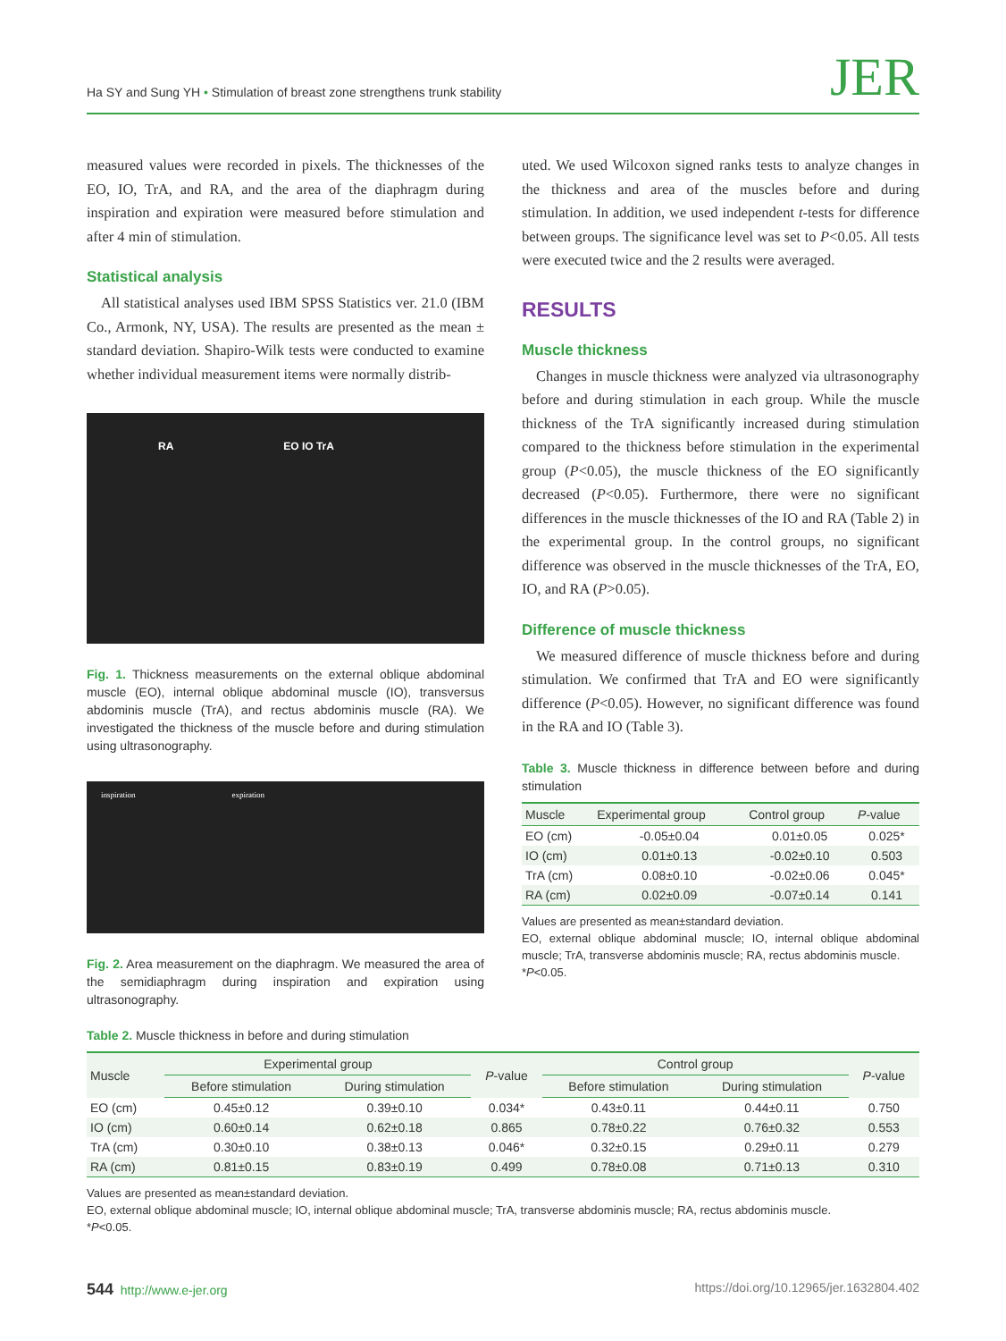Ha SY and Sung YH • Stimulation of breast zone strengthens trunk stability JER
measured values were recorded in pixels. The thicknesses of the EO, IO, TrA, and RA, and the area of the diaphragm during inspiration and expiration were measured before stimulation and after 4 min of stimulation.
Statistical analysis
All statistical analyses used IBM SPSS Statistics ver. 21.0 (IBM Co., Armonk, NY, USA). The results are presented as the mean ± standard deviation. Shapiro-Wilk tests were conducted to examine whether individual measurement items were normally distrib-
RA EO IO TrA
Fig. 1. Thickness measurements on the external oblique abdominal muscle (EO), internal oblique abdominal muscle (IO), transversus abdominis muscle (TrA), and rectus abdominis muscle (RA). We investigated the thickness of the muscle before and during stimulation using ultrasonography.
inspiration expiration
Fig. 2. Area measurement on the diaphragm. We measured the area of the semidiaphragm during inspiration and expiration using ultrasonography.
uted. We used Wilcoxon signed ranks tests to analyze changes in the thickness and area of the muscles before and during stimulation. In addition, we used independent t-tests for difference between groups. The significance level was set to P<0.05. All tests were executed twice and the 2 results were averaged.
RESULTS
Muscle thickness
Changes in muscle thickness were analyzed via ultrasonography before and during stimulation in each group. While the muscle thickness of the TrA significantly increased during stimulation compared to the thickness before stimulation in the experimental group (P<0.05), the muscle thickness of the EO significantly decreased (P<0.05). Furthermore, there were no significant differences in the muscle thicknesses of the IO and RA (Table 2) in the experimental group. In the control groups, no significant difference was observed in the muscle thicknesses of the TrA, EO, IO, and RA (P>0.05).
Difference of muscle thickness
We measured difference of muscle thickness before and during stimulation. We confirmed that TrA and EO were significantly difference (P<0.05). However, no significant difference was found in the RA and IO (Table 3).
Table 3. Muscle thickness in difference between before and during stimulation
| Muscle | Experimental group | Control group | P -value |
| --- | --- | --- | --- |
| EO (cm) | -0.05±0.04 | 0.01±0.05 | 0.025* |
| IO (cm) | 0.01±0.13 | -0.02±0.10 | 0.503 |
| TrA (cm) | 0.08±0.10 | -0.02±0.06 | 0.045* |
| RA (cm) | 0.02±0.09 | -0.07±0.14 | 0.141 |
Values are presented as mean±standard deviation.
EO, external oblique abdominal muscle; IO, internal oblique abdominal muscle; TrA, transverse abdominis muscle; RA, rectus abdominis muscle.
*P<0.05.
Table 2. Muscle thickness in before and during stimulation
| Muscle | Experimental group | | P -value | Control group | | P -value |
| --- | --- | --- | --- | --- | --- | --- |
| | Before stimulation | During stimulation | | Before stimulation | During stimulation | |
| EO (cm) | 0.45±0.12 | 0.39±0.10 | 0.034* | 0.43±0.11 | 0.44±0.11 | 0.750 |
| IO (cm) | 0.60±0.14 | 0.62±0.18 | 0.865 | 0.78±0.22 | 0.76±0.32 | 0.553 |
| TrA (cm) | 0.30±0.10 | 0.38±0.13 | 0.046* | 0.32±0.15 | 0.29±0.11 | 0.279 |
| RA (cm) | 0.81±0.15 | 0.83±0.19 | 0.499 | 0.78±0.08 | 0.71±0.13 | 0.310 |
Values are presented as mean±standard deviation.
EO, external oblique abdominal muscle; IO, internal oblique abdominal muscle; TrA, transverse abdominis muscle; RA, rectus abdominis muscle.
*P<0.05.
544 http://www.e-jer.org https://doi.org/10.12965/jer.1632804.402